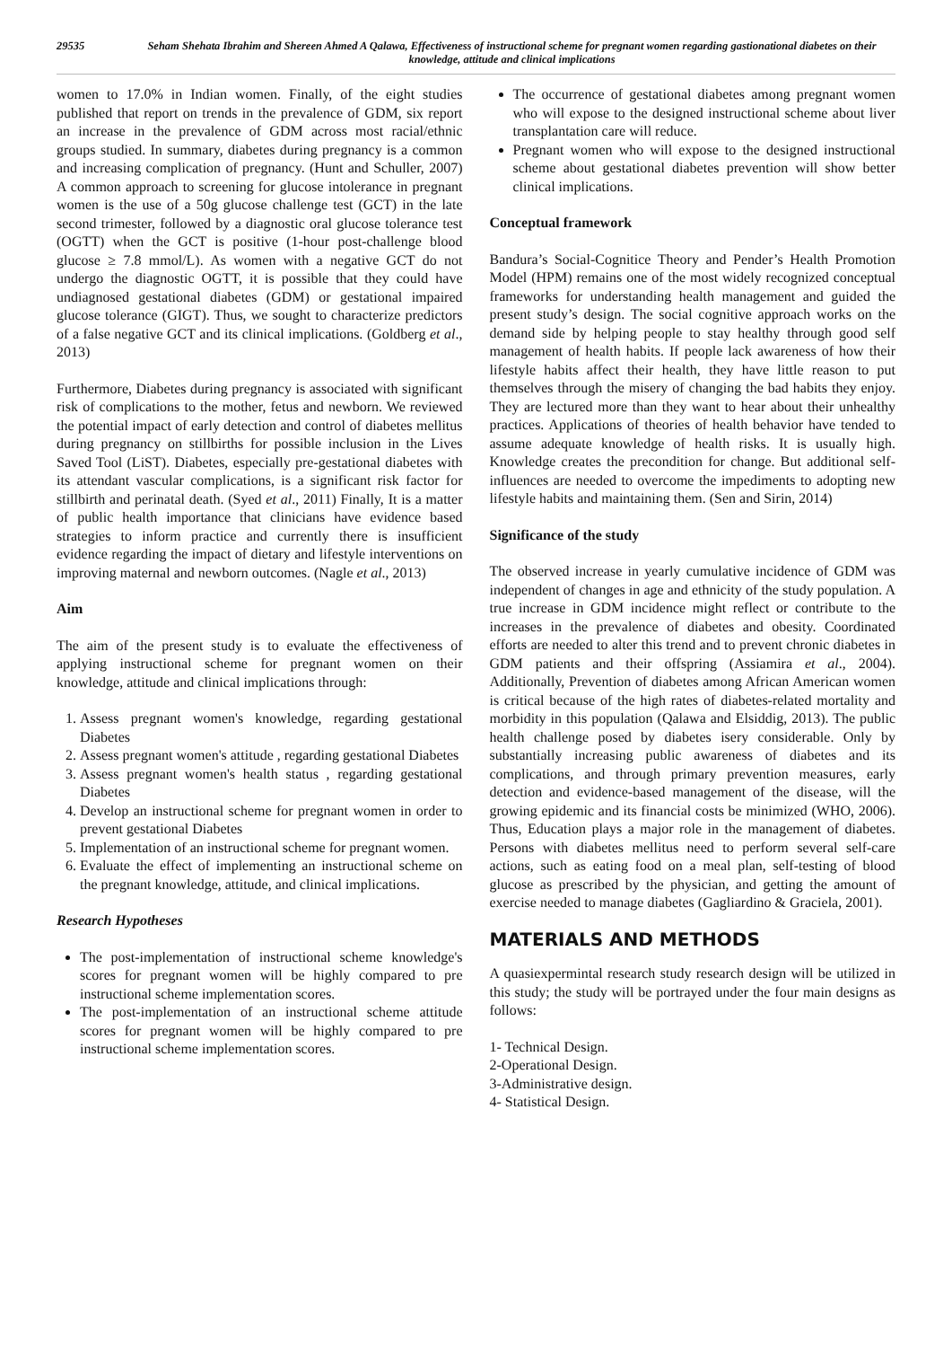29535 Seham Shehata Ibrahim and Shereen Ahmed A Qalawa, Effectiveness of instructional scheme for pregnant women regarding gastionational diabetes on their knowledge, attitude and clinical implications
women to 17.0% in Indian women. Finally, of the eight studies published that report on trends in the prevalence of GDM, six report an increase in the prevalence of GDM across most racial/ethnic groups studied. In summary, diabetes during pregnancy is a common and increasing complication of pregnancy. (Hunt and Schuller, 2007) A common approach to screening for glucose intolerance in pregnant women is the use of a 50g glucose challenge test (GCT) in the late second trimester, followed by a diagnostic oral glucose tolerance test (OGTT) when the GCT is positive (1-hour post-challenge blood glucose ≥ 7.8 mmol/L). As women with a negative GCT do not undergo the diagnostic OGTT, it is possible that they could have undiagnosed gestational diabetes (GDM) or gestational impaired glucose tolerance (GIGT). Thus, we sought to characterize predictors of a false negative GCT and its clinical implications. (Goldberg et al., 2013)
Furthermore, Diabetes during pregnancy is associated with significant risk of complications to the mother, fetus and newborn. We reviewed the potential impact of early detection and control of diabetes mellitus during pregnancy on stillbirths for possible inclusion in the Lives Saved Tool (LiST). Diabetes, especially pre-gestational diabetes with its attendant vascular complications, is a significant risk factor for stillbirth and perinatal death. (Syed et al., 2011) Finally, It is a matter of public health importance that clinicians have evidence based strategies to inform practice and currently there is insufficient evidence regarding the impact of dietary and lifestyle interventions on improving maternal and newborn outcomes. (Nagle et al., 2013)
Aim
The aim of the present study is to evaluate the effectiveness of applying instructional scheme for pregnant women on their knowledge, attitude and clinical implications through:
1. Assess pregnant women's knowledge, regarding gestational Diabetes
2. Assess pregnant women's attitude , regarding gestational Diabetes
3. Assess pregnant women's health status , regarding gestational Diabetes
4. Develop an instructional scheme for pregnant women in order to prevent gestational Diabetes
5. Implementation of an instructional scheme for pregnant women.
6. Evaluate the effect of implementing an instructional scheme on the pregnant knowledge, attitude, and clinical implications.
Research Hypotheses
The post-implementation of instructional scheme knowledge's scores for pregnant women will be highly compared to pre instructional scheme implementation scores.
The post-implementation of an instructional scheme attitude scores for pregnant women will be highly compared to pre instructional scheme implementation scores.
The occurrence of gestational diabetes among pregnant women who will expose to the designed instructional scheme about liver transplantation care will reduce.
Pregnant women who will expose to the designed instructional scheme about gestational diabetes prevention will show better clinical implications.
Conceptual framework
Bandura’s Social-Cognitice Theory and Pender’s Health Promotion Model (HPM) remains one of the most widely recognized conceptual frameworks for understanding health management and guided the present study’s design. The social cognitive approach works on the demand side by helping people to stay healthy through good self management of health habits. If people lack awareness of how their lifestyle habits affect their health, they have little reason to put themselves through the misery of changing the bad habits they enjoy. They are lectured more than they want to hear about their unhealthy practices. Applications of theories of health behavior have tended to assume adequate knowledge of health risks. It is usually high. Knowledge creates the precondition for change. But additional self-influences are needed to overcome the impediments to adopting new lifestyle habits and maintaining them. (Sen and Sirin, 2014)
Significance of the study
The observed increase in yearly cumulative incidence of GDM was independent of changes in age and ethnicity of the study population. A true increase in GDM incidence might reflect or contribute to the increases in the prevalence of diabetes and obesity. Coordinated efforts are needed to alter this trend and to prevent chronic diabetes in GDM patients and their offspring (Assiamira et al., 2004). Additionally, Prevention of diabetes among African American women is critical because of the high rates of diabetes-related mortality and morbidity in this population (Qalawa and Elsiddig, 2013). The public health challenge posed by diabetes isery considerable. Only by substantially increasing public awareness of diabetes and its complications, and through primary prevention measures, early detection and evidence-based management of the disease, will the growing epidemic and its financial costs be minimized (WHO, 2006). Thus, Education plays a major role in the management of diabetes. Persons with diabetes mellitus need to perform several self-care actions, such as eating food on a meal plan, self-testing of blood glucose as prescribed by the physician, and getting the amount of exercise needed to manage diabetes (Gagliardino & Graciela, 2001).
MATERIALS AND METHODS
A quasiexpermintal research study research design will be utilized in this study; the study will be portrayed under the four main designs as follows:
1- Technical Design.
2-Operational Design.
3-Administrative design.
4- Statistical Design.